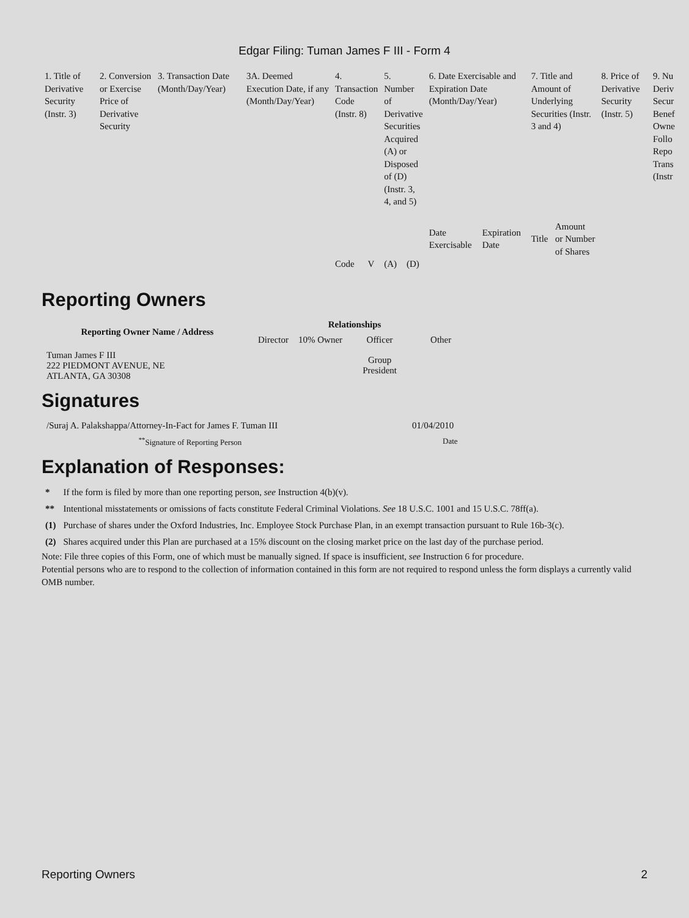Edgar Filing: Tuman James F III - Form 4
| 1. Title of Derivative Security (Instr. 3) | 2. Conversion or Exercise Price of Derivative Security | 3. Transaction Date (Month/Day/Year) | 3A. Deemed Execution Date, if any (Month/Day/Year) | 4. Transaction Code (Instr. 8) | | 5. Number of Derivative Securities Acquired (A) or Disposed of (D) (Instr. 3, 4, and 5) | | 6. Date Exercisable and Expiration Date (Month/Day/Year) | | 7. Title and Amount of Underlying Securities (Instr. 3 and 4) | | 8. Price of Derivative Security (Instr. 5) | 9. Nu Deriv Secur Benef Owne Follo Repo Trans (Instr |
| | | | | | | | | Date Exercisable | Expiration Date | Title | Amount or Number of Shares | | |
| | | | | Code | V | (A) | (D) | | | | | | |
Reporting Owners
| Reporting Owner Name / Address | Relationships | | | |
| --- | --- | --- | --- | --- |
| | Director | 10% Owner | Officer | Other |
| Tuman James F III 222 PIEDMONT AVENUE, NE ATLANTA, GA 30308 | | | Group President | |
Signatures
| /Suraj A. Palakshappa/Attorney-In-Fact for James F. Tuman III | 01/04/2010 |
| <sup>**</sup> Signature of Reporting Person | Date |
Explanation of Responses:
| * | If the form is filed by more than one reporting person, see Instruction 4(b)(v). |
| ** | Intentional misstatements or omissions of facts constitute Federal Criminal Violations. See 18 U.S.C. 1001 and 15 U.S.C. 78ff(a). |
| (1) | Purchase of shares under the Oxford Industries, Inc. Employee Stock Purchase Plan, in an exempt transaction pursuant to Rule 16b-3(c). |
| (2) | Shares acquired under this Plan are purchased at a 15% discount on the closing market price on the last day of the purchase period. |
Note: File three copies of this Form, one of which must be manually signed. If space is insufficient, see Instruction 6 for procedure.
Potential persons who are to respond to the collection of information contained in this form are not required to respond unless the form displays a currently valid OMB number.
Reporting Owners 2